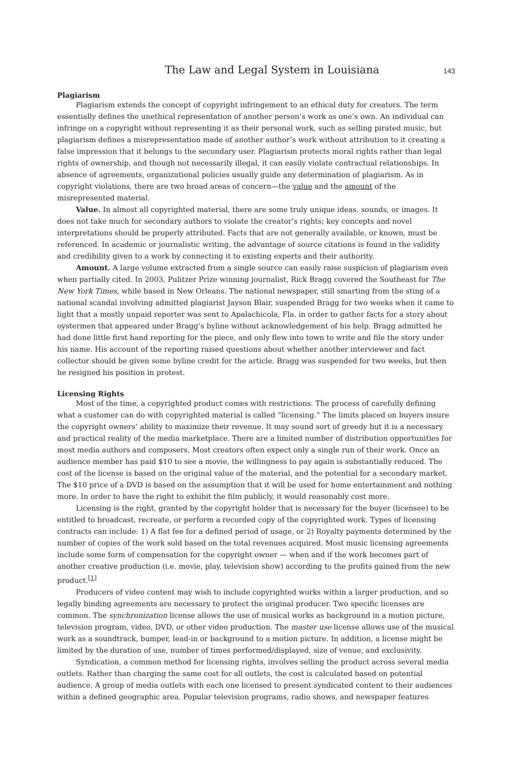The Law and Legal System in Louisiana 143
Plagiarism
Plagiarism extends the concept of copyright infringement to an ethical duty for creators. The term essentially defines the unethical representation of another person’s work as one’s own. An individual can infringe on a copyright without representing it as their personal work, such as selling pirated music, but plagiarism defines a misrepresentation made of another author’s work without attribution to it creating a false impression that it belongs to the secondary user. Plagiarism protects moral rights rather than legal rights of ownership, and though not necessarily illegal, it can easily violate contractual relationships. In absence of agreements, organizational policies usually guide any determination of plagiarism. As in copyright violations, there are two broad areas of concern—the value and the amount of the misrepresented material.
Value. In almost all copyrighted material, there are some truly unique ideas, sounds, or images. It does not take much for secondary authors to violate the creator’s rights; key concepts and novel interpretations should be properly attributed. Facts that are not generally available, or known, must be referenced. In academic or journalistic writing, the advantage of source citations is found in the validity and credibility given to a work by connecting it to existing experts and their authority.
Amount. A large volume extracted from a single source can easily raise suspicion of plagiarism even when partially cited. In 2003, Pulitzer Prize winning journalist, Rick Bragg covered the Southeast for The New York Times, while based in New Orleans. The national newspaper, still smarting from the sting of a national scandal involving admitted plagiarist Jayson Blair, suspended Bragg for two weeks when it came to light that a mostly unpaid reporter was sent to Apalachicola, Fla. in order to gather facts for a story about oystermen that appeared under Bragg’s byline without acknowledgement of his help. Bragg admitted he had done little first hand reporting for the piece, and only flew into town to write and file the story under his name. His account of the reporting raised questions about whether another interviewer and fact collector should be given some byline credit for the article. Bragg was suspended for two weeks, but then he resigned his position in protest.
Licensing Rights
Most of the time, a copyrighted product comes with restrictions. The process of carefully defining what a customer can do with copyrighted material is called “licensing.” The limits placed on buyers insure the copyright owners’ ability to maximize their revenue. It may sound sort of greedy but it is a necessary and practical reality of the media marketplace. There are a limited number of distribution opportunities for most media authors and composers. Most creators often expect only a single run of their work. Once an audience member has paid $10 to see a movie, the willingness to pay again is substantially reduced. The cost of the license is based on the original value of the material, and the potential for a secondary market. The $10 price of a DVD is based on the assumption that it will be used for home entertainment and nothing more. In order to have the right to exhibit the film publicly, it would reasonably cost more.
Licensing is the right, granted by the copyright holder that is necessary for the buyer (licensee) to be entitled to broadcast, recreate, or perform a recorded copy of the copyrighted work. Types of licensing contracts can include: 1) A flat fee for a defined period of usage, or 2) Royalty payments determined by the number of copies of the work sold based on the total revenues acquired. Most music licensing agreements include some form of compensation for the copyright owner — when and if the work becomes part of another creative production (i.e. movie, play, television show) according to the profits gained from the new product.<sup>[1]</sup>
Producers of video content may wish to include copyrighted works within a larger production, and so legally binding agreements are necessary to protect the original producer. Two specific licenses are common. The synchronization license allows the use of musical works as background in a motion picture, television program, video, DVD, or other video production. The master use license allows use of the musical work as a soundtrack, bumper, lead-in or background to a motion picture. In addition, a license might be limited by the duration of use, number of times performed/displayed, size of venue, and exclusivity.
Syndication, a common method for licensing rights, involves selling the product across several media outlets. Rather than charging the same cost for all outlets, the cost is calculated based on potential audience. A group of media outlets with each one licensed to present syndicated content to their audiences within a defined geographic area. Popular television programs, radio shows, and newspaper features